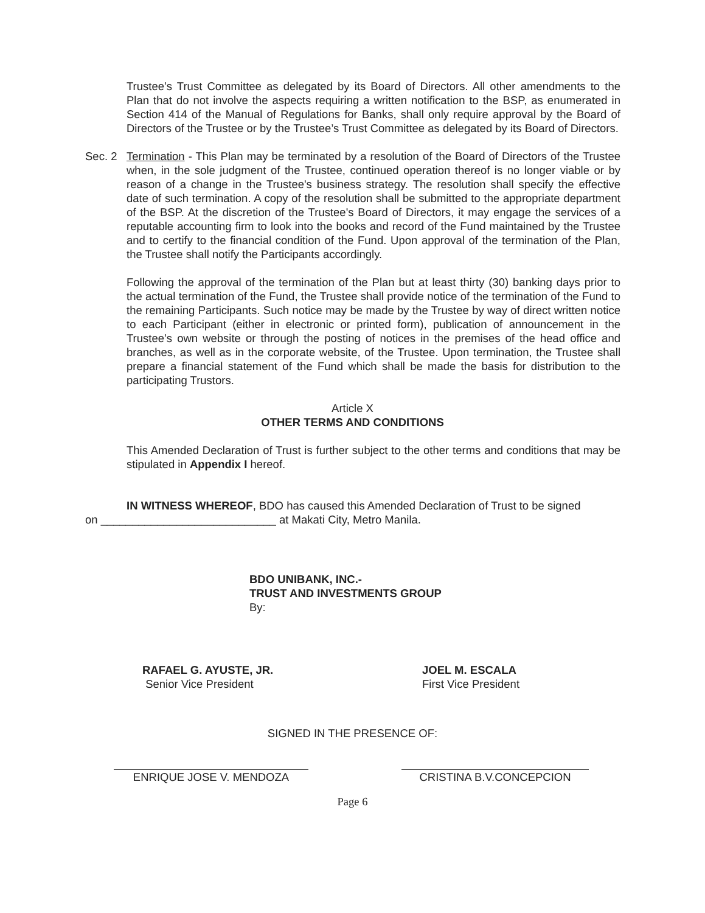Trustee’s Trust Committee as delegated by its Board of Directors. All other amendments to the Plan that do not involve the aspects requiring a written notification to the BSP, as enumerated in Section 414 of the Manual of Regulations for Banks, shall only require approval by the Board of Directors of the Trustee or by the Trustee’s Trust Committee as delegated by its Board of Directors.
Sec. 2 Termination - This Plan may be terminated by a resolution of the Board of Directors of the Trustee when, in the sole judgment of the Trustee, continued operation thereof is no longer viable or by reason of a change in the Trustee's business strategy. The resolution shall specify the effective date of such termination. A copy of the resolution shall be submitted to the appropriate department of the BSP. At the discretion of the Trustee's Board of Directors, it may engage the services of a reputable accounting firm to look into the books and record of the Fund maintained by the Trustee and to certify to the financial condition of the Fund. Upon approval of the termination of the Plan, the Trustee shall notify the Participants accordingly.
Following the approval of the termination of the Plan but at least thirty (30) banking days prior to the actual termination of the Fund, the Trustee shall provide notice of the termination of the Fund to the remaining Participants. Such notice may be made by the Trustee by way of direct written notice to each Participant (either in electronic or printed form), publication of announcement in the Trustee’s own website or through the posting of notices in the premises of the head office and branches, as well as in the corporate website, of the Trustee. Upon termination, the Trustee shall prepare a financial statement of the Fund which shall be made the basis for distribution to the participating Trustors.
Article X
OTHER TERMS AND CONDITIONS
This Amended Declaration of Trust is further subject to the other terms and conditions that may be stipulated in Appendix I hereof.
IN WITNESS WHEREOF, BDO has caused this Amended Declaration of Trust to be signed
on ____________________________ at Makati City, Metro Manila.
BDO UNIBANK, INC.-
TRUST AND INVESTMENTS GROUP
By:
RAFAEL G. AYUSTE, JR.
Senior Vice President
JOEL M. ESCALA
First Vice President
SIGNED IN THE PRESENCE OF:
ENRIQUE JOSE V. MENDOZA CRISTINA B.V.CONCEPCION
Page 6